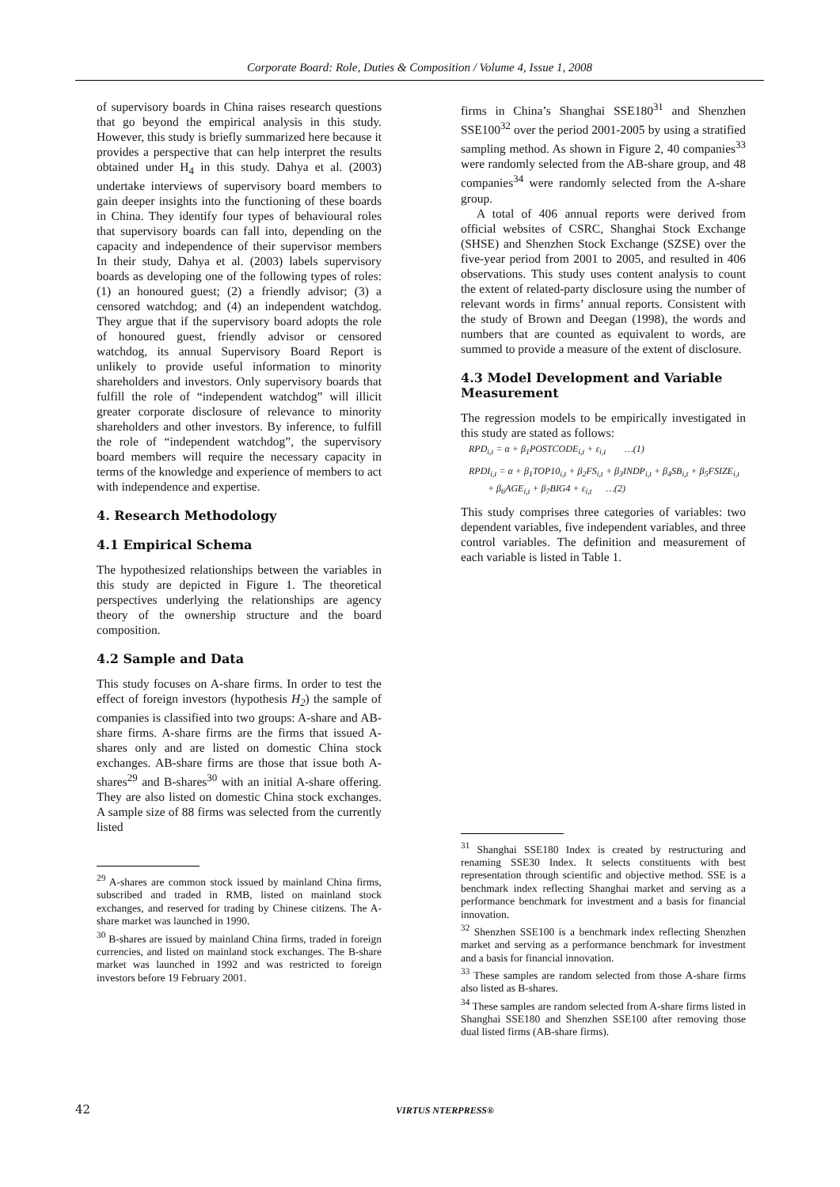Corporate Board: Role, Duties & Composition / Volume 4, Issue 1, 2008
of supervisory boards in China raises research questions that go beyond the empirical analysis in this study. However, this study is briefly summarized here because it provides a perspective that can help interpret the results obtained under H<sub>4</sub> in this study. Dahya et al. (2003) undertake interviews of supervisory board members to gain deeper insights into the functioning of these boards in China. They identify four types of behavioural roles that supervisory boards can fall into, depending on the capacity and independence of their supervisor members In their study, Dahya et al. (2003) labels supervisory boards as developing one of the following types of roles: (1) an honoured guest; (2) a friendly advisor; (3) a censored watchdog; and (4) an independent watchdog. They argue that if the supervisory board adopts the role of honoured guest, friendly advisor or censored watchdog, its annual Supervisory Board Report is unlikely to provide useful information to minority shareholders and investors. Only supervisory boards that fulfill the role of “independent watchdog” will illicit greater corporate disclosure of relevance to minority shareholders and other investors. By inference, to fulfill the role of “independent watchdog”, the supervisory board members will require the necessary capacity in terms of the knowledge and experience of members to act with independence and expertise.
4. Research Methodology
4.1 Empirical Schema
The hypothesized relationships between the variables in this study are depicted in Figure 1. The theoretical perspectives underlying the relationships are agency theory of the ownership structure and the board composition.
4.2 Sample and Data
This study focuses on A-share firms. In order to test the effect of foreign investors (hypothesis H<sub>2</sub>) the sample of companies is classified into two groups: A-share and AB-share firms. A-share firms are the firms that issued A-shares only and are listed on domestic China stock exchanges. AB-share firms are those that issue both A-shares<sup>29</sup> and B-shares<sup>30</sup> with an initial A-share offering. They are also listed on domestic China stock exchanges. A sample size of 88 firms was selected from the currently listed
<sup>29</sup> A-shares are common stock issued by mainland China firms, subscribed and traded in RMB, listed on mainland stock exchanges, and reserved for trading by Chinese citizens. The A-share market was launched in 1990.
<sup>30</sup> B-shares are issued by mainland China firms, traded in foreign currencies, and listed on mainland stock exchanges. The B-share market was launched in 1992 and was restricted to foreign investors before 19 February 2001.
firms in China’s Shanghai SSE180<sup>31</sup> and Shenzhen SSE100<sup>32</sup> over the period 2001-2005 by using a stratified sampling method. As shown in Figure 2, 40 companies<sup>33</sup> were randomly selected from the AB-share group, and 48 companies<sup>34</sup> were randomly selected from the A-share group.
A total of 406 annual reports were derived from official websites of CSRC, Shanghai Stock Exchange (SHSE) and Shenzhen Stock Exchange (SZSE) over the five-year period from 2001 to 2005, and resulted in 406 observations. This study uses content analysis to count the extent of related-party disclosure using the number of relevant words in firms’ annual reports. Consistent with the study of Brown and Deegan (1998), the words and numbers that are counted as equivalent to words, are summed to provide a measure of the extent of disclosure.
4.3 Model Development and Variable Measurement
The regression models to be empirically investigated in this study are stated as follows:
RPD<sub>i,t</sub> = α + β<sub>1</sub>POSTCODE<sub>i,t</sub> + ε<sub>i,t</sub> …(1)
RPDI<sub>i,t</sub> = α + β<sub>1</sub>TOP10<sub>i,t</sub> + β<sub>2</sub>FS<sub>i,t</sub> + β<sub>3</sub>INDP<sub>i,t</sub> + β<sub>4</sub>SB<sub>i,t</sub> + β<sub>5</sub>FSIZE<sub>i,t</sub>
+ β<sub>6</sub>AGE<sub>i,t</sub> + β<sub>7</sub>BIG4 + ε<sub>i,t</sub> …(2)
This study comprises three categories of variables: two dependent variables, five independent variables, and three control variables. The definition and measurement of each variable is listed in Table 1.
<sup>31</sup> Shanghai SSE180 Index is created by restructuring and renaming SSE30 Index. It selects constituents with best representation through scientific and objective method. SSE is a benchmark index reflecting Shanghai market and serving as a performance benchmark for investment and a basis for financial innovation.
<sup>32</sup> Shenzhen SSE100 is a benchmark index reflecting Shenzhen market and serving as a performance benchmark for investment and a basis for financial innovation.
<sup>33</sup> These samples are random selected from those A-share firms also listed as B-shares.
<sup>34</sup> These samples are random selected from A-share firms listed in Shanghai SSE180 and Shenzhen SSE100 after removing those dual listed firms (AB-share firms).
42 VIRTUS NTERPRESS®